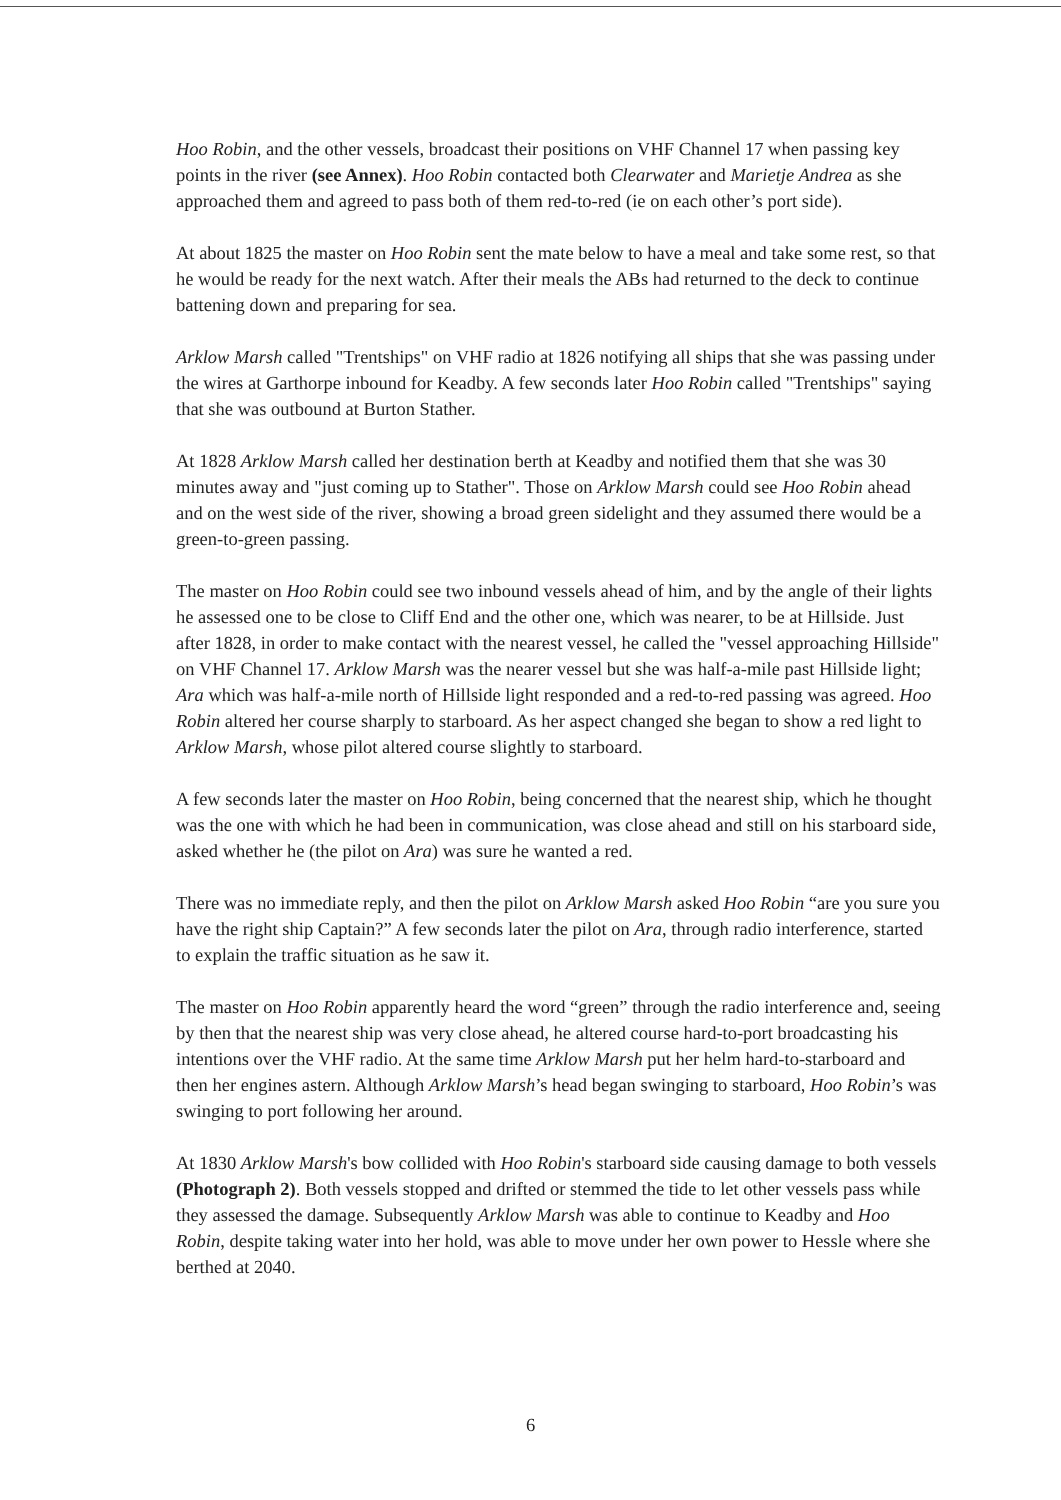Hoo Robin, and the other vessels, broadcast their positions on VHF Channel 17 when passing key points in the river (see Annex). Hoo Robin contacted both Clearwater and Marietje Andrea as she approached them and agreed to pass both of them red-to-red (ie on each other’s port side).
At about 1825 the master on Hoo Robin sent the mate below to have a meal and take some rest, so that he would be ready for the next watch. After their meals the ABs had returned to the deck to continue battening down and preparing for sea.
Arklow Marsh called "Trentships" on VHF radio at 1826 notifying all ships that she was passing under the wires at Garthorpe inbound for Keadby. A few seconds later Hoo Robin called "Trentships" saying that she was outbound at Burton Stather.
At 1828 Arklow Marsh called her destination berth at Keadby and notified them that she was 30 minutes away and "just coming up to Stather". Those on Arklow Marsh could see Hoo Robin ahead and on the west side of the river, showing a broad green sidelight and they assumed there would be a green-to-green passing.
The master on Hoo Robin could see two inbound vessels ahead of him, and by the angle of their lights he assessed one to be close to Cliff End and the other one, which was nearer, to be at Hillside. Just after 1828, in order to make contact with the nearest vessel, he called the "vessel approaching Hillside" on VHF Channel 17. Arklow Marsh was the nearer vessel but she was half-a-mile past Hillside light; Ara which was half-a-mile north of Hillside light responded and a red-to-red passing was agreed. Hoo Robin altered her course sharply to starboard. As her aspect changed she began to show a red light to Arklow Marsh, whose pilot altered course slightly to starboard.
A few seconds later the master on Hoo Robin, being concerned that the nearest ship, which he thought was the one with which he had been in communication, was close ahead and still on his starboard side, asked whether he (the pilot on Ara) was sure he wanted a red.
There was no immediate reply, and then the pilot on Arklow Marsh asked Hoo Robin “are you sure you have the right ship Captain?” A few seconds later the pilot on Ara, through radio interference, started to explain the traffic situation as he saw it.
The master on Hoo Robin apparently heard the word “green” through the radio interference and, seeing by then that the nearest ship was very close ahead, he altered course hard-to-port broadcasting his intentions over the VHF radio. At the same time Arklow Marsh put her helm hard-to-starboard and then her engines astern. Although Arklow Marsh’s head began swinging to starboard, Hoo Robin’s was swinging to port following her around.
At 1830 Arklow Marsh's bow collided with Hoo Robin's starboard side causing damage to both vessels (Photograph 2). Both vessels stopped and drifted or stemmed the tide to let other vessels pass while they assessed the damage. Subsequently Arklow Marsh was able to continue to Keadby and Hoo Robin, despite taking water into her hold, was able to move under her own power to Hessle where she berthed at 2040.
6